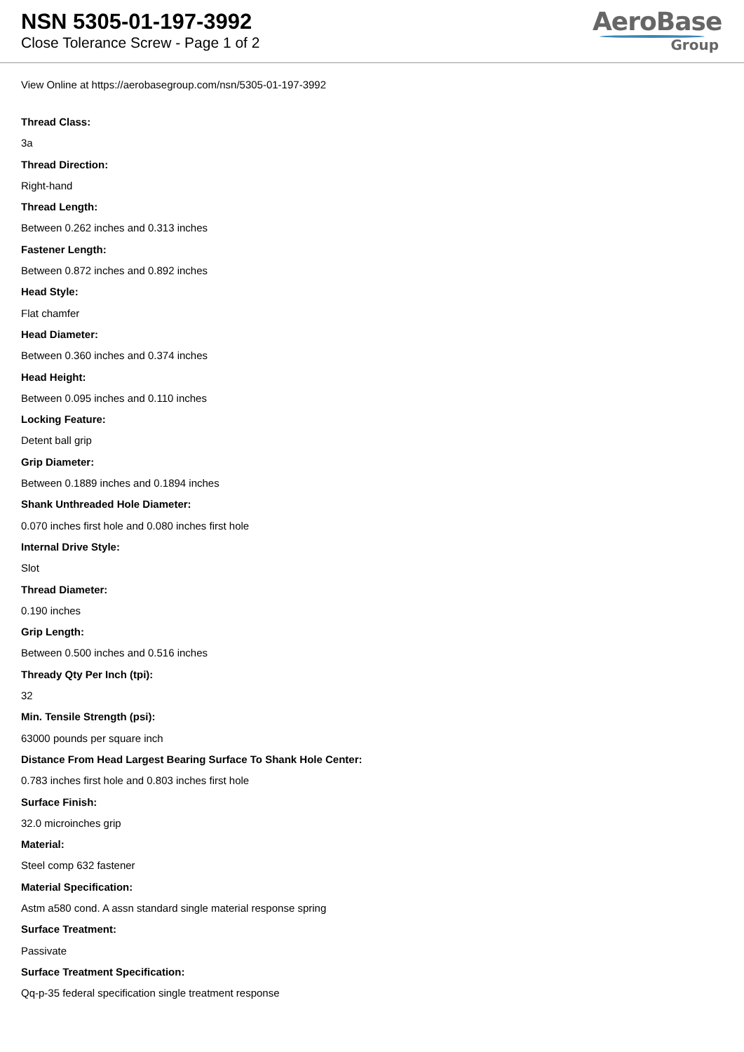NSN 5305-01-197-3992
Close Tolerance Screw - Page 1 of 2
AeroBase
Group
View Online at https://aerobasegroup.com/nsn/5305-01-197-3992
Thread Class:
3a
Thread Direction:
Right-hand
Thread Length:
Between 0.262 inches and 0.313 inches
Fastener Length:
Between 0.872 inches and 0.892 inches
Head Style:
Flat chamfer
Head Diameter:
Between 0.360 inches and 0.374 inches
Head Height:
Between 0.095 inches and 0.110 inches
Locking Feature:
Detent ball grip
Grip Diameter:
Between 0.1889 inches and 0.1894 inches
Shank Unthreaded Hole Diameter:
0.070 inches first hole and 0.080 inches first hole
Internal Drive Style:
Slot
Thread Diameter:
0.190 inches
Grip Length:
Between 0.500 inches and 0.516 inches
Thready Qty Per Inch (tpi):
32
Min. Tensile Strength (psi):
63000 pounds per square inch
Distance From Head Largest Bearing Surface To Shank Hole Center:
0.783 inches first hole and 0.803 inches first hole
Surface Finish:
32.0 microinches grip
Material:
Steel comp 632 fastener
Material Specification:
Astm a580 cond. A assn standard single material response spring
Surface Treatment:
Passivate
Surface Treatment Specification:
Qq-p-35 federal specification single treatment response